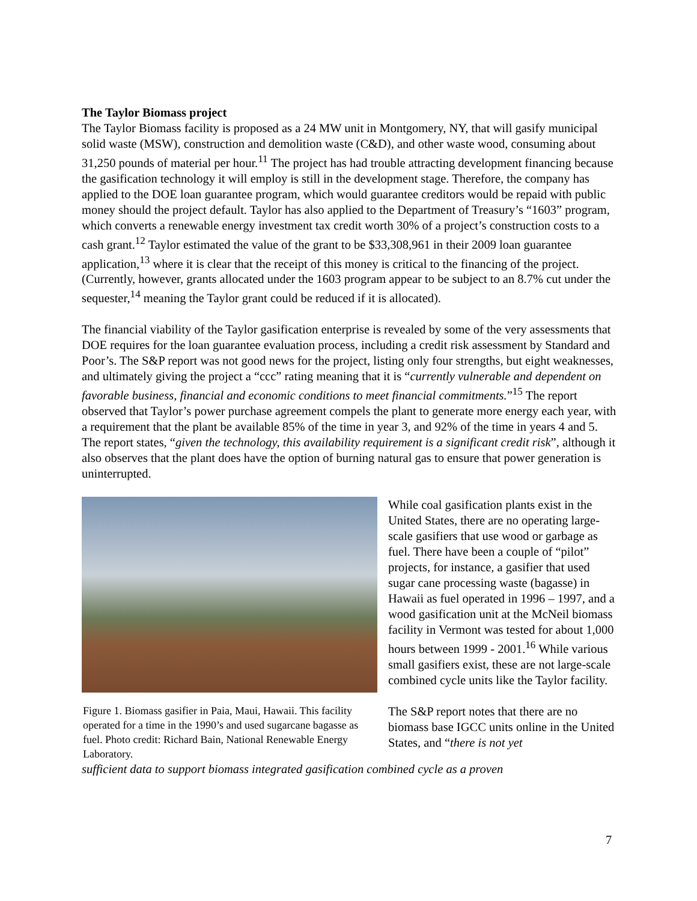The Taylor Biomass project
The Taylor Biomass facility is proposed as a 24 MW unit in Montgomery, NY, that will gasify municipal solid waste (MSW), construction and demolition waste (C&D), and other waste wood, consuming about 31,250 pounds of material per hour.<sup>11</sup> The project has had trouble attracting development financing because the gasification technology it will employ is still in the development stage. Therefore, the company has applied to the DOE loan guarantee program, which would guarantee creditors would be repaid with public money should the project default. Taylor has also applied to the Department of Treasury’s “1603” program, which converts a renewable energy investment tax credit worth 30% of a project’s construction costs to a cash grant.<sup>12</sup> Taylor estimated the value of the grant to be $33,308,961 in their 2009 loan guarantee application,<sup>13</sup> where it is clear that the receipt of this money is critical to the financing of the project. (Currently, however, grants allocated under the 1603 program appear to be subject to an 8.7% cut under the sequester,<sup>14</sup> meaning the Taylor grant could be reduced if it is allocated).
The financial viability of the Taylor gasification enterprise is revealed by some of the very assessments that DOE requires for the loan guarantee evaluation process, including a credit risk assessment by Standard and Poor’s. The S&P report was not good news for the project, listing only four strengths, but eight weaknesses, and ultimately giving the project a “ccc” rating meaning that it is “currently vulnerable and dependent on favorable business, financial and economic conditions to meet financial commitments.”<sup>15</sup> The report observed that Taylor’s power purchase agreement compels the plant to generate more energy each year, with a requirement that the plant be available 85% of the time in year 3, and 92% of the time in years 4 and 5. The report states, “given the technology, this availability requirement is a significant credit risk”, although it also observes that the plant does have the option of burning natural gas to ensure that power generation is uninterrupted.
Figure 1. Biomass gasifier in Paia, Maui, Hawaii. This facility operated for a time in the 1990’s and used sugarcane bagasse as fuel. Photo credit: Richard Bain, National Renewable Energy Laboratory.
While coal gasification plants exist in the United States, there are no operating large-scale gasifiers that use wood or garbage as fuel. There have been a couple of “pilot” projects, for instance, a gasifier that used sugar cane processing waste (bagasse) in Hawaii as fuel operated in 1996 – 1997, and a wood gasification unit at the McNeil biomass facility in Vermont was tested for about 1,000 hours between 1999 - 2001.<sup>16</sup> While various small gasifiers exist, these are not large-scale combined cycle units like the Taylor facility.
The S&P report notes that there are no biomass base IGCC units online in the United States, and “there is not yet
sufficient data to support biomass integrated gasification combined cycle as a proven
7